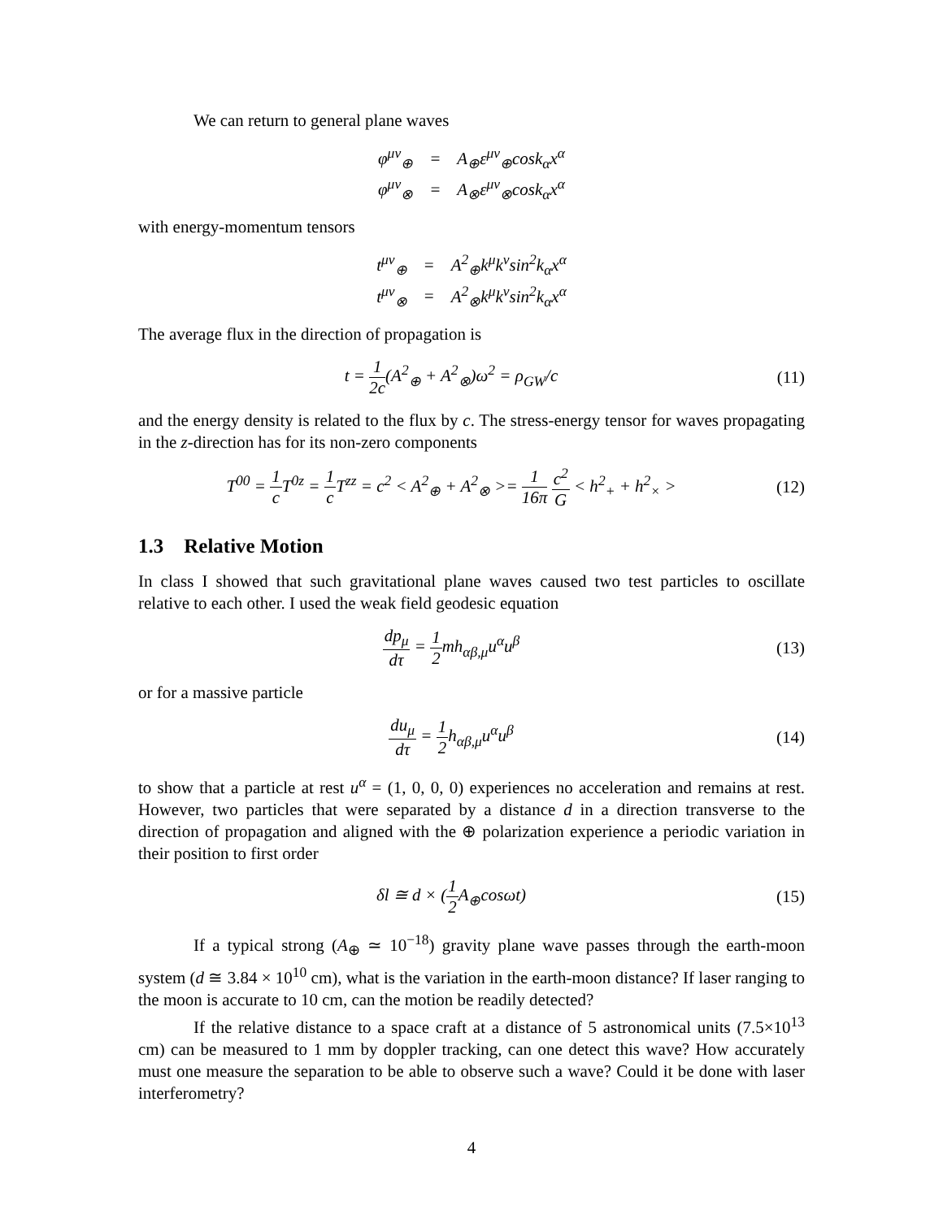We can return to general plane waves
| φ<sup>μν</sup><sub>⊕</sub> | = | A<sub>⊕</sub>ε<sup>μν</sup><sub>⊕</sub>cosk<sub>α</sub>x<sup>α</sup> |
| φ<sup>μν</sup><sub>⊗</sub> | = | A<sub>⊗</sub>ε<sup>μν</sup><sub>⊗</sub>cosk<sub>α</sub>x<sup>α</sup> |
with energy-momentum tensors
| t<sup>μν</sup><sub>⊕</sub> | = | A<sup>2</sup><sub>⊕</sub>k<sup>μ</sup>k<sup>ν</sup>sin<sup>2</sup>k<sub>α</sub>x<sup>α</sup> |
| t<sup>μν</sup><sub>⊗</sub> | = | A<sup>2</sup><sub>⊗</sub>k<sup>μ</sup>k<sup>ν</sup>sin<sup>2</sup>k<sub>α</sub>x<sup>α</sup> |
The average flux in the direction of propagation is
t = 1 2c(A<sup>2</sup><sub>⊕</sub> + A<sup>2</sup><sub>⊗</sub>)ω<sup>2</sup> = ρ<sub>GW</sub>/c
(11)
and the energy density is related to the flux by c. The stress-energy tensor for waves propagating in the z-direction has for its non-zero components
T<sup>00</sup> = 1 c T<sup>0z</sup> = 1 c T<sup>zz</sup> = c<sup>2</sup> < A<sup>2</sup><sub>⊕</sub> + A<sup>2</sup><sub>⊗</sub> >= 1 16π c<sup>2</sup> G < h<sup>2</sup><sub>+</sub> + h<sup>2</sup><sub>×</sub> >
(12)
1.3 Relative Motion
In class I showed that such gravitational plane waves caused two test particles to oscillate relative to each other. I used the weak field geodesic equation
dp<sub>μ</sub> dτ = 1 2mh<sub>αβ,μ</sub>u<sup>α</sup>u<sup>β</sup>
(13)
or for a massive particle
du<sub>μ</sub> dτ = 1 2h<sub>αβ,μ</sub>u<sup>α</sup>u<sup>β</sup>
(14)
to show that a particle at rest u<sup>α</sup> = (1, 0, 0, 0) experiences no acceleration and remains at rest. However, two particles that were separated by a distance d in a direction transverse to the direction of propagation and aligned with the ⊕ polarization experience a periodic variation in their position to first order
δl ≅ d × (1 2 A<sub>⊕</sub>cosωt)
(15)
If a typical strong (A<sub>⊕</sub> ≃ 10<sup>−18</sup>) gravity plane wave passes through the earth-moon system (d ≅ 3.84 × 10<sup>10</sup> cm), what is the variation in the earth-moon distance? If laser ranging to the moon is accurate to 10 cm, can the motion be readily detected?
If the relative distance to a space craft at a distance of 5 astronomical units (7.5×10<sup>13</sup> cm) can be measured to 1 mm by doppler tracking, can one detect this wave? How accurately must one measure the separation to be able to observe such a wave? Could it be done with laser interferometry?
4